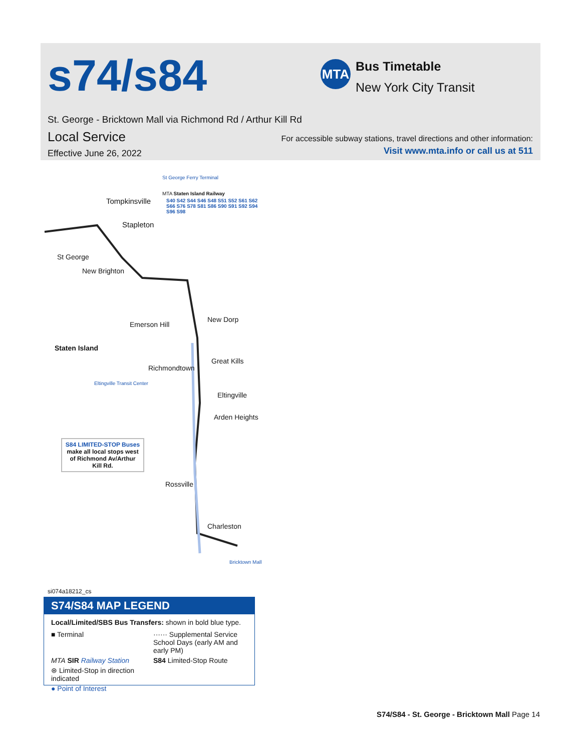s74/s84 MTA Bus Timetable
New York City Transit
St. George - Bricktown Mall via Richmond Rd / Arthur Kill Rd
Local Service
Effective June 26, 2022
For accessible subway stations, travel directions and other information:
Visit www.mta.info or call us at 511
St George Ferry Terminal
MTA Staten Island Railway
S40 S42 S44 S46 S48 S51 S52 S61 S62 S66 S76 S78 S81 S86 S90 S91 S92 S94 S96 S98 Tompkinsville
Stapleton
St George
New Brighton
Emerson Hill
New Dorp
Staten Island
Richmondtown
Great Kills
Eltingville Transit Center
Eltingville
Arden Heights
S84 LIMITED-STOP Buses
make all local stops west of Richmond Av/Arthur Kill Rd.
Rossville
Charleston
Bricktown Mall
si074a18212_cs
S74/S84 MAP LEGEND
Local/Limited/SBS Bus Transfers: shown in bold blue type.
■ Terminal
······ Supplemental Service School Days (early AM and early PM)
MTA SIR Railway Station
S84 Limited-Stop Route
⊛ Limited-Stop in direction indicated
● Point of Interest
S74/S84 - St. George - Bricktown Mall Page 14